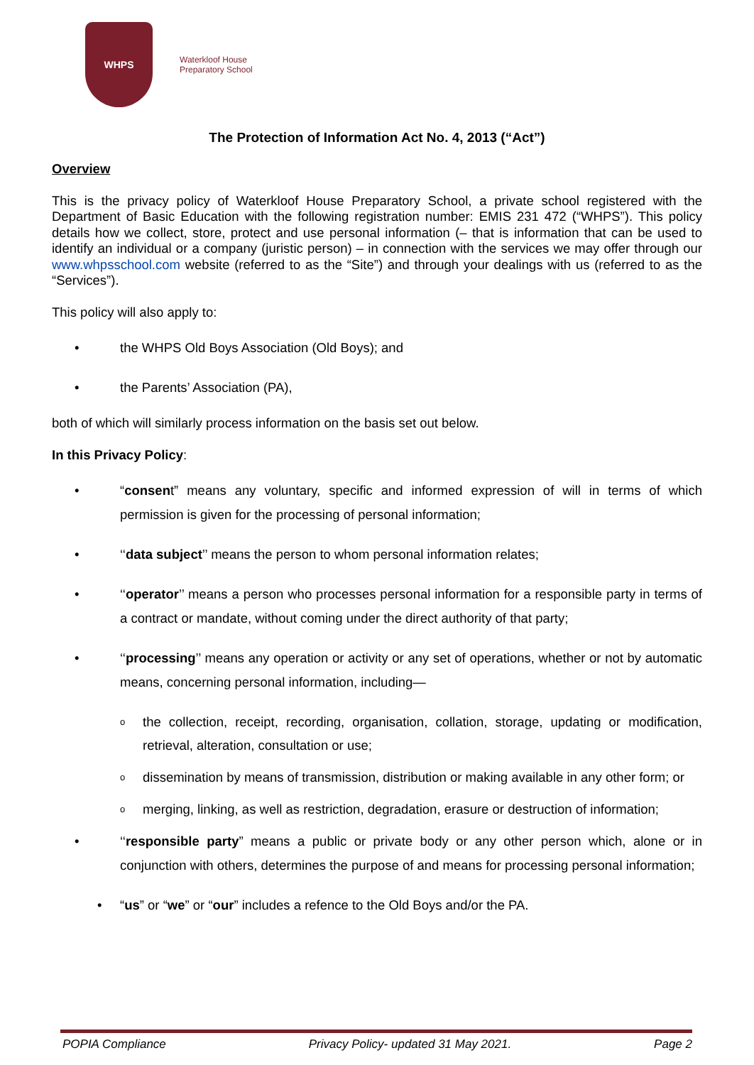WHPS
Waterkloof House
Preparatory School
The Protection of Information Act No. 4, 2013 (“Act”)
Overview
This is the privacy policy of Waterkloof House Preparatory School, a private school registered with the Department of Basic Education with the following registration number: EMIS 231 472 (“WHPS”). This policy details how we collect, store, protect and use personal information (– that is information that can be used to identify an individual or a company (juristic person) – in connection with the services we may offer through our www.whpsschool.com website (referred to as the “Site”) and through your dealings with us (referred to as the “Services”).
This policy will also apply to:
• the WHPS Old Boys Association (Old Boys); and
• the Parents’ Association (PA),
both of which will similarly process information on the basis set out below.
In this Privacy Policy:
• “consent” means any voluntary, specific and informed expression of will in terms of which permission is given for the processing of personal information;
• ‘‘data subject’’ means the person to whom personal information relates;
• ‘‘operator’’ means a person who processes personal information for a responsible party in terms of a contract or mandate, without coming under the direct authority of that party;
• ‘‘processing’’ means any operation or activity or any set of operations, whether or not by automatic means, concerning personal information, including—
othe collection, receipt, recording, organisation, collation, storage, updating or modification, retrieval, alteration, consultation or use;
odissemination by means of transmission, distribution or making available in any other form; or
omerging, linking, as well as restriction, degradation, erasure or destruction of information;
• ‘‘responsible party” means a public or private body or any other person which, alone or in conjunction with others, determines the purpose of and means for processing personal information;
• “us” or “we” or “our” includes a refence to the Old Boys and/or the PA.
POPIA Compliance Privacy Policy- updated 31 May 2021. Page 2